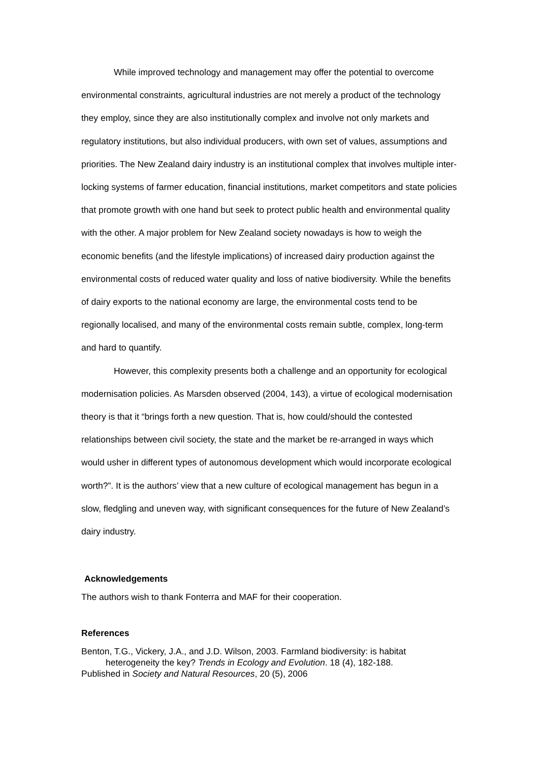While improved technology and management may offer the potential to overcome environmental constraints, agricultural industries are not merely a product of the technology they employ, since they are also institutionally complex and involve not only markets and regulatory institutions, but also individual producers, with own set of values, assumptions and priorities. The New Zealand dairy industry is an institutional complex that involves multiple inter-locking systems of farmer education, financial institutions, market competitors and state policies that promote growth with one hand but seek to protect public health and environmental quality with the other. A major problem for New Zealand society nowadays is how to weigh the economic benefits (and the lifestyle implications) of increased dairy production against the environmental costs of reduced water quality and loss of native biodiversity. While the benefits of dairy exports to the national economy are large, the environmental costs tend to be regionally localised, and many of the environmental costs remain subtle, complex, long-term and hard to quantify.
However, this complexity presents both a challenge and an opportunity for ecological modernisation policies. As Marsden observed (2004, 143), a virtue of ecological modernisation theory is that it “brings forth a new question. That is, how could/should the contested relationships between civil society, the state and the market be re-arranged in ways which would usher in different types of autonomous development which would incorporate ecological worth?”. It is the authors’ view that a new culture of ecological management has begun in a slow, fledgling and uneven way, with significant consequences for the future of New Zealand’s dairy industry.
Acknowledgements
The authors wish to thank Fonterra and MAF for their cooperation.
References
Benton, T.G., Vickery, J.A., and J.D. Wilson, 2003. Farmland biodiversity: is habitat heterogeneity the key? Trends in Ecology and Evolution. 18 (4), 182-188.
Published in Society and Natural Resources, 20 (5), 2006